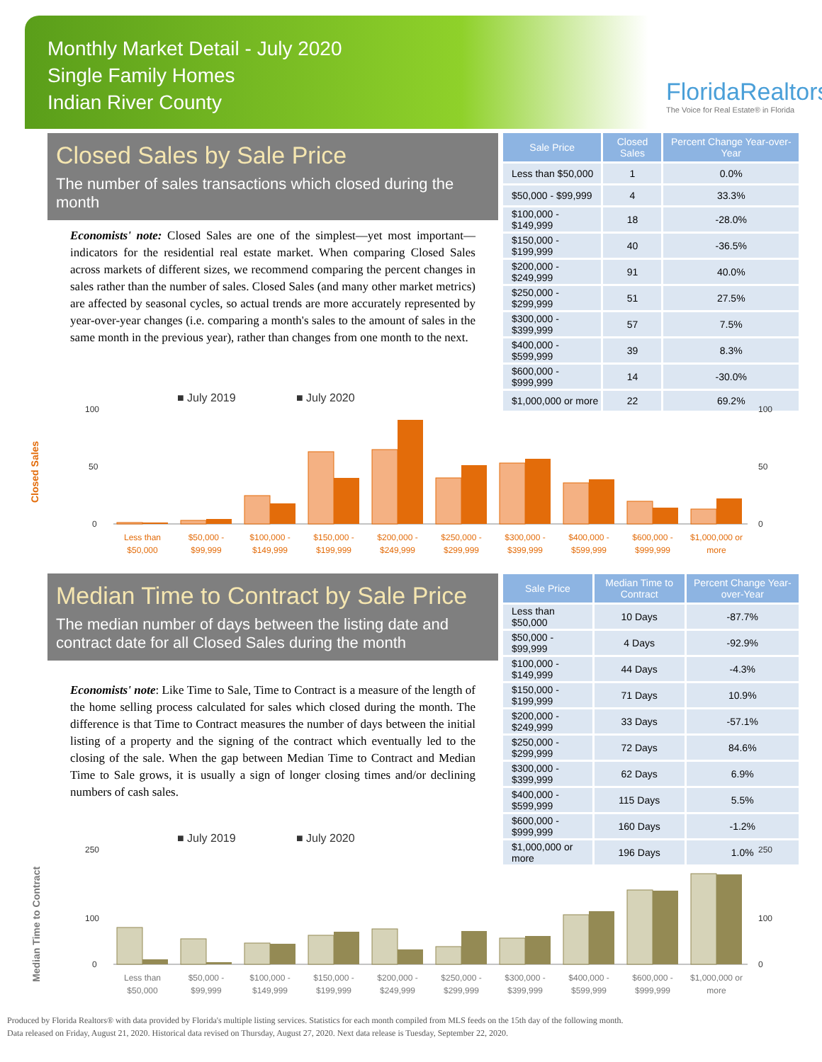Monthly Market Detail - July 2020
Single Family Homes
Indian River County
FloridaRealtors
The Voice for Real Estate® in Florida
Closed Sales by Sale Price
The number of sales transactions which closed during the month
Economists' note: Closed Sales are one of the simplest—yet most important—indicators for the residential real estate market. When comparing Closed Sales across markets of different sizes, we recommend comparing the percent changes in sales rather than the number of sales. Closed Sales (and many other market metrics) are affected by seasonal cycles, so actual trends are more accurately represented by year-over-year changes (i.e. comparing a month's sales to the amount of sales in the same month in the previous year), rather than changes from one month to the next.
| Sale Price | Closed Sales | Percent Change Year-over-Year |
| --- | --- | --- |
| Less than $50,000 | 1 | 0.0% |
| $50,000 - $99,999 | 4 | 33.3% |
| $100,000 - $149,999 | 18 | -28.0% |
| $150,000 - $199,999 | 40 | -36.5% |
| $200,000 - $249,999 | 91 | 40.0% |
| $250,000 - $299,999 | 51 | 27.5% |
| $300,000 - $399,999 | 57 | 7.5% |
| $400,000 - $599,999 | 39 | 8.3% |
| $600,000 - $999,999 | 14 | -30.0% |
| $1,000,000 or more | 22 | 69.2% |
■ July 2019
■ July 2020
Closed Sales
100
100
50
50
0
0
Less than
$50,000
$50,000 -
$99,999
$100,000 -
$149,999
$150,000 -
$199,999
$200,000 -
$249,999
$250,000 -
$299,999
$300,000 -
$399,999
$400,000 -
$599,999
$600,000 -
$999,999
$1,000,000 or
more
Median Time to Contract by Sale Price
The median number of days between the listing date and contract date for all Closed Sales during the month
Economists' note: Like Time to Sale, Time to Contract is a measure of the length of the home selling process calculated for sales which closed during the month. The difference is that Time to Contract measures the number of days between the initial listing of a property and the signing of the contract which eventually led to the closing of the sale. When the gap between Median Time to Contract and Median Time to Sale grows, it is usually a sign of longer closing times and/or declining numbers of cash sales.
| Sale Price | Median Time to Contract | Percent Change Year-over-Year |
| --- | --- | --- |
| Less than $50,000 | 10 Days | -87.7% |
| $50,000 - $99,999 | 4 Days | -92.9% |
| $100,000 - $149,999 | 44 Days | -4.3% |
| $150,000 - $199,999 | 71 Days | 10.9% |
| $200,000 - $249,999 | 33 Days | -57.1% |
| $250,000 - $299,999 | 72 Days | 84.6% |
| $300,000 - $399,999 | 62 Days | 6.9% |
| $400,000 - $599,999 | 115 Days | 5.5% |
| $600,000 - $999,999 | 160 Days | -1.2% |
| $1,000,000 or more | 196 Days | 1.0% |
■ July 2019
■ July 2020
Median Time to Contract
250
250
100
100
0
0
Less than
$50,000
$50,000 -
$99,999
$100,000 -
$149,999
$150,000 -
$199,999
$200,000 -
$249,999
$250,000 -
$299,999
$300,000 -
$399,999
$400,000 -
$599,999
$600,000 -
$999,999
$1,000,000 or
more
Produced by Florida Realtors® with data provided by Florida's multiple listing services. Statistics for each month compiled from MLS feeds on the 15th day of the following month.
Data released on Friday, August 21, 2020. Historical data revised on Thursday, August 27, 2020. Next data release is Tuesday, September 22, 2020.